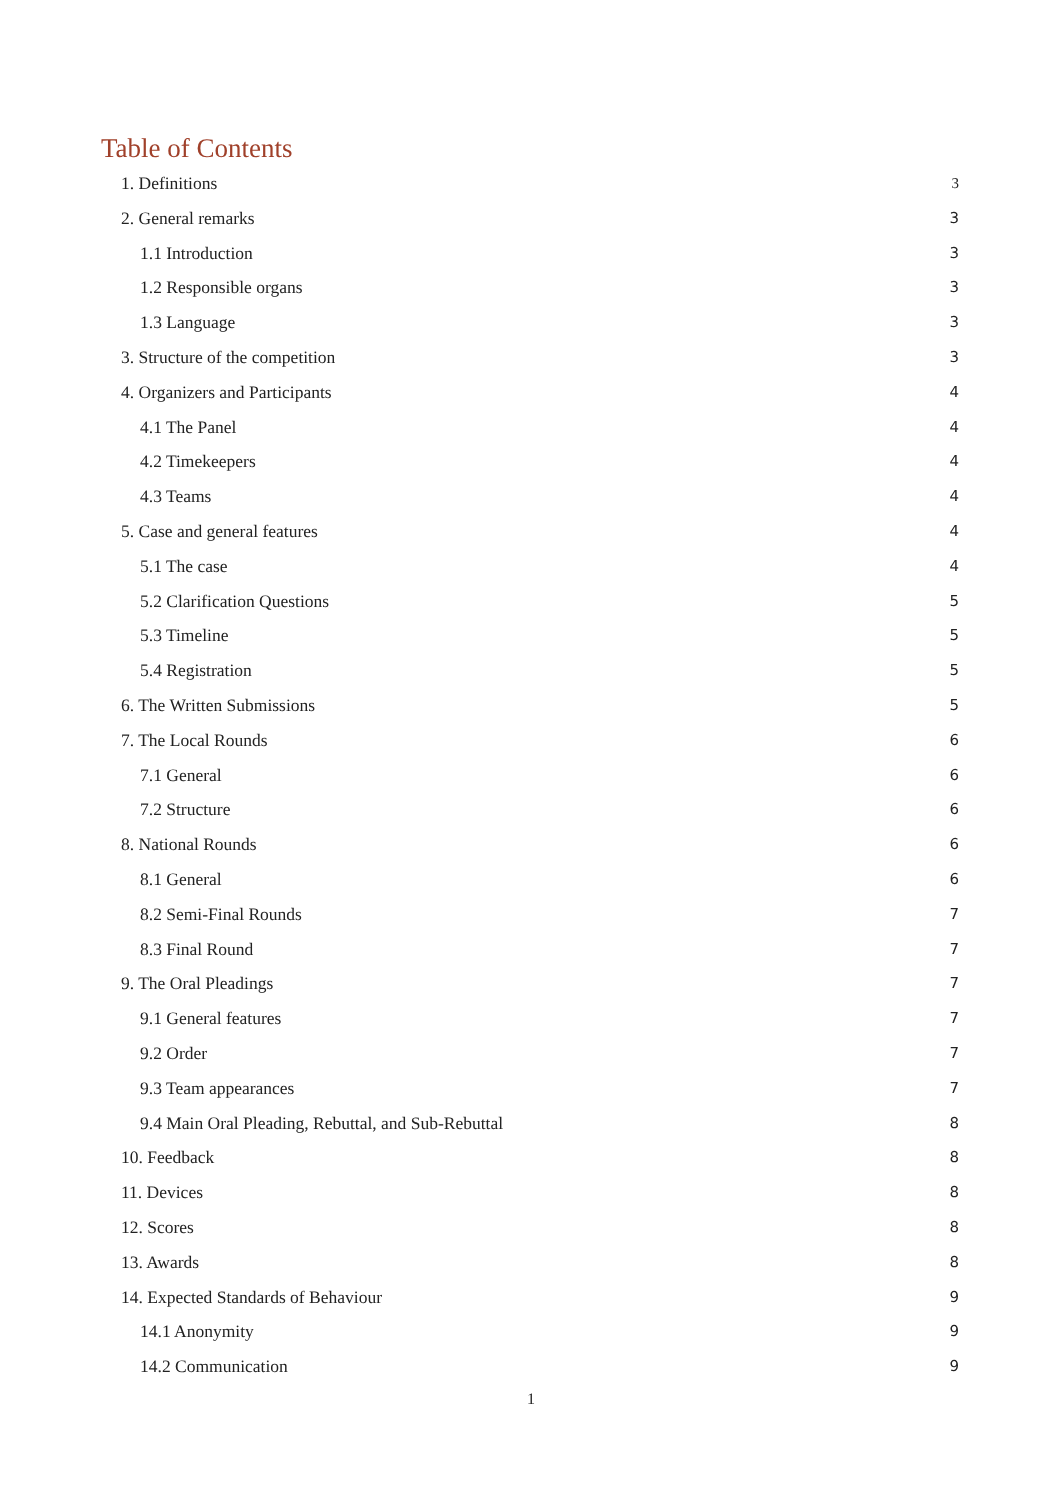Table of Contents
1. Definitions 3
2. General remarks 3
1.1 Introduction 3
1.2 Responsible organs 3
1.3 Language 3
3. Structure of the competition 3
4. Organizers and Participants 4
4.1 The Panel 4
4.2 Timekeepers 4
4.3 Teams 4
5. Case and general features 4
5.1 The case 4
5.2 Clarification Questions 5
5.3 Timeline 5
5.4 Registration 5
6. The Written Submissions 5
7. The Local Rounds 6
7.1 General 6
7.2 Structure 6
8. National Rounds 6
8.1 General 6
8.2 Semi-Final Rounds 7
8.3 Final Round 7
9. The Oral Pleadings 7
9.1 General features 7
9.2 Order 7
9.3 Team appearances 7
9.4 Main Oral Pleading, Rebuttal, and Sub-Rebuttal 8
10. Feedback 8
11. Devices 8
12. Scores 8
13. Awards 8
14. Expected Standards of Behaviour 9
14.1 Anonymity 9
14.2 Communication 9
1